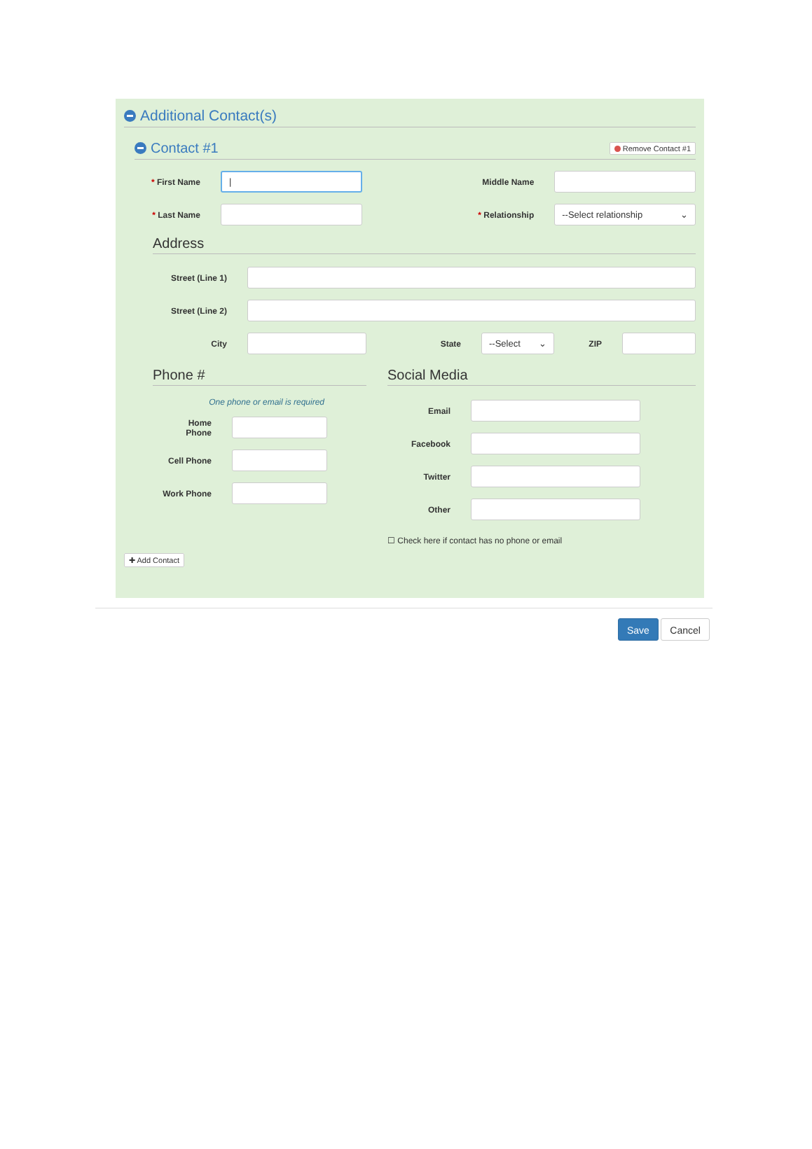Additional Contact(s)
Contact #1
Remove Contact #1
* First Name
|
Middle Name
* Last Name * Relationship
--Select relationship ⌄
Address
Street (Line 1)
Street (Line 2)
City State
--Select ⌄
ZIP
Phone #
One phone or email is required
Home
Phone
Cell Phone
Work Phone
Social Media
Email
Facebook
Twitter
Other
☐ Check here if contact has no phone or email
✚ Add Contact
Save Cancel